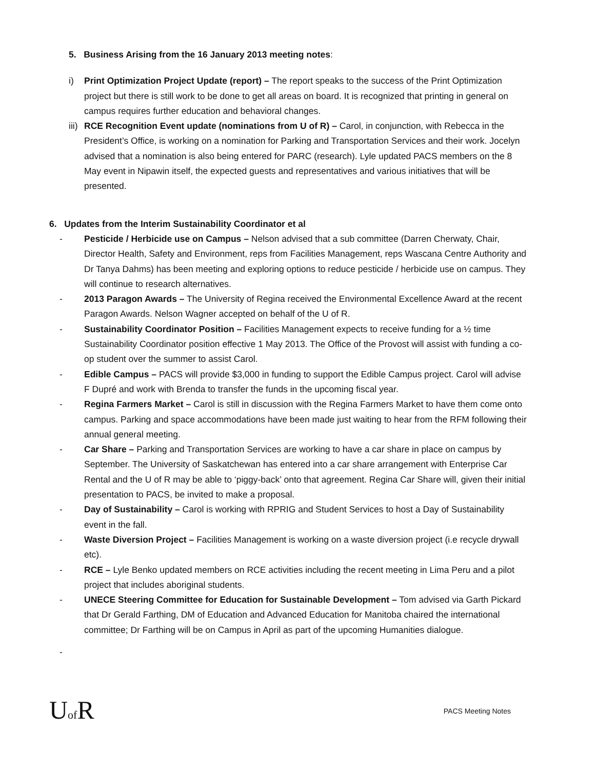5. Business Arising from the 16 January 2013 meeting notes:
i) Print Optimization Project Update (report) – The report speaks to the success of the Print Optimization project but there is still work to be done to get all areas on board. It is recognized that printing in general on campus requires further education and behavioral changes.
iii) RCE Recognition Event update (nominations from U of R) – Carol, in conjunction, with Rebecca in the President’s Office, is working on a nomination for Parking and Transportation Services and their work. Jocelyn advised that a nomination is also being entered for PARC (research). Lyle updated PACS members on the 8 May event in Nipawin itself, the expected guests and representatives and various initiatives that will be presented.
6. Updates from the Interim Sustainability Coordinator et al
- Pesticide / Herbicide use on Campus – Nelson advised that a sub committee (Darren Cherwaty, Chair, Director Health, Safety and Environment, reps from Facilities Management, reps Wascana Centre Authority and Dr Tanya Dahms) has been meeting and exploring options to reduce pesticide / herbicide use on campus. They will continue to research alternatives.
- 2013 Paragon Awards – The University of Regina received the Environmental Excellence Award at the recent Paragon Awards. Nelson Wagner accepted on behalf of the U of R.
- Sustainability Coordinator Position – Facilities Management expects to receive funding for a ½ time Sustainability Coordinator position effective 1 May 2013. The Office of the Provost will assist with funding a co-op student over the summer to assist Carol.
- Edible Campus – PACS will provide $3,000 in funding to support the Edible Campus project. Carol will advise F Dupré and work with Brenda to transfer the funds in the upcoming fiscal year.
- Regina Farmers Market – Carol is still in discussion with the Regina Farmers Market to have them come onto campus. Parking and space accommodations have been made just waiting to hear from the RFM following their annual general meeting.
- Car Share – Parking and Transportation Services are working to have a car share in place on campus by September. The University of Saskatchewan has entered into a car share arrangement with Enterprise Car Rental and the U of R may be able to ‘piggy-back’ onto that agreement. Regina Car Share will, given their initial presentation to PACS, be invited to make a proposal.
- Day of Sustainability – Carol is working with RPRIG and Student Services to host a Day of Sustainability event in the fall.
- Waste Diversion Project – Facilities Management is working on a waste diversion project (i.e recycle drywall etc).
- RCE – Lyle Benko updated members on RCE activities including the recent meeting in Lima Peru and a pilot project that includes aboriginal students.
- UNECE Steering Committee for Education for Sustainable Development – Tom advised via Garth Pickard that Dr Gerald Farthing, DM of Education and Advanced Education for Manitoba chaired the international committee; Dr Farthing will be on Campus in April as part of the upcoming Humanities dialogue.
-
Uof R
PACS Meeting Notes